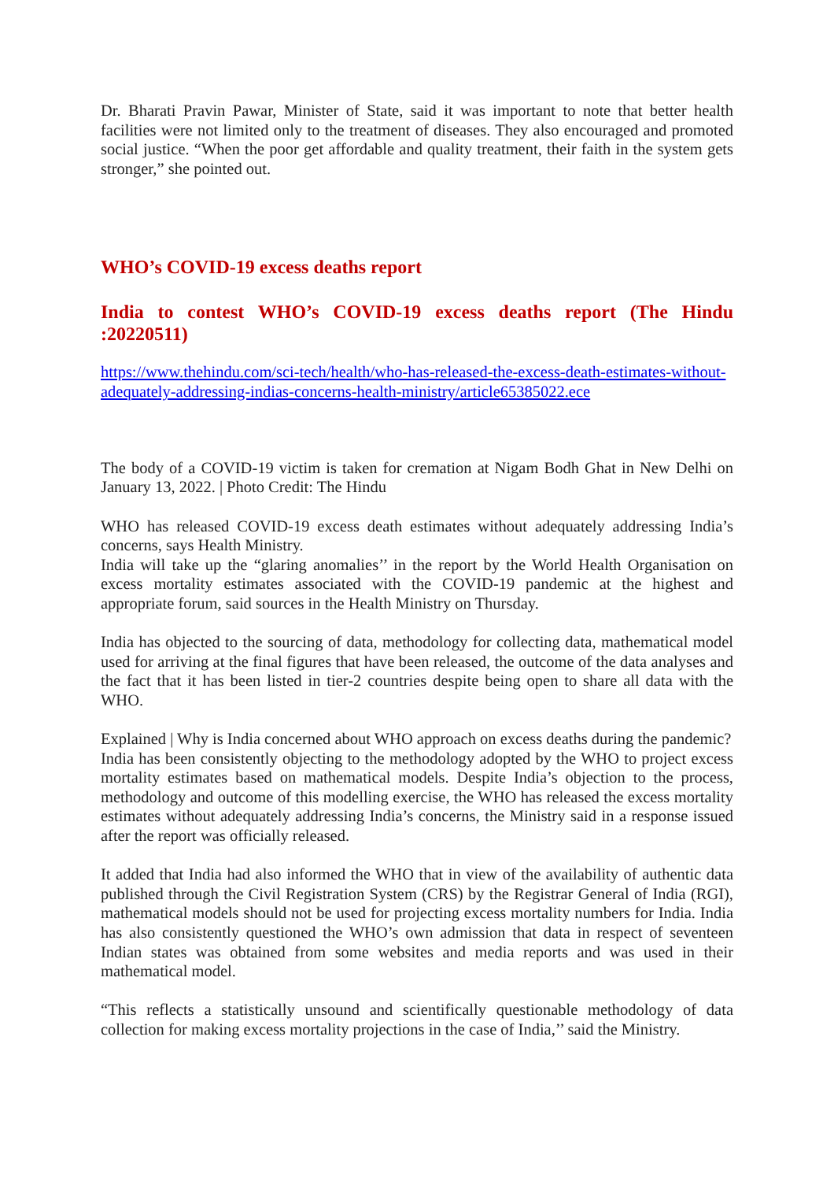Dr. Bharati Pravin Pawar, Minister of State, said it was important to note that better health facilities were not limited only to the treatment of diseases. They also encouraged and promoted social justice. “When the poor get affordable and quality treatment, their faith in the system gets stronger,” she pointed out.
WHO’s COVID-19 excess deaths report
India to contest WHO’s COVID-19 excess deaths report (The Hindu :20220511)
https://www.thehindu.com/sci-tech/health/who-has-released-the-excess-death-estimates-without-adequately-addressing-indias-concerns-health-ministry/article65385022.ece
The body of a COVID-19 victim is taken for cremation at Nigam Bodh Ghat in New Delhi on January 13, 2022. | Photo Credit: The Hindu
WHO has released COVID-19 excess death estimates without adequately addressing India’s concerns, says Health Ministry.
India will take up the “glaring anomalies’’ in the report by the World Health Organisation on excess mortality estimates associated with the COVID-19 pandemic at the highest and appropriate forum, said sources in the Health Ministry on Thursday.
India has objected to the sourcing of data, methodology for collecting data, mathematical model used for arriving at the final figures that have been released, the outcome of the data analyses and the fact that it has been listed in tier-2 countries despite being open to share all data with the WHO.
Explained | Why is India concerned about WHO approach on excess deaths during the pandemic?
India has been consistently objecting to the methodology adopted by the WHO to project excess mortality estimates based on mathematical models. Despite India’s objection to the process, methodology and outcome of this modelling exercise, the WHO has released the excess mortality estimates without adequately addressing India’s concerns, the Ministry said in a response issued after the report was officially released.
It added that India had also informed the WHO that in view of the availability of authentic data published through the Civil Registration System (CRS) by the Registrar General of India (RGI), mathematical models should not be used for projecting excess mortality numbers for India. India has also consistently questioned the WHO’s own admission that data in respect of seventeen Indian states was obtained from some websites and media reports and was used in their mathematical model.
“This reflects a statistically unsound and scientifically questionable methodology of data collection for making excess mortality projections in the case of India,’’ said the Ministry.